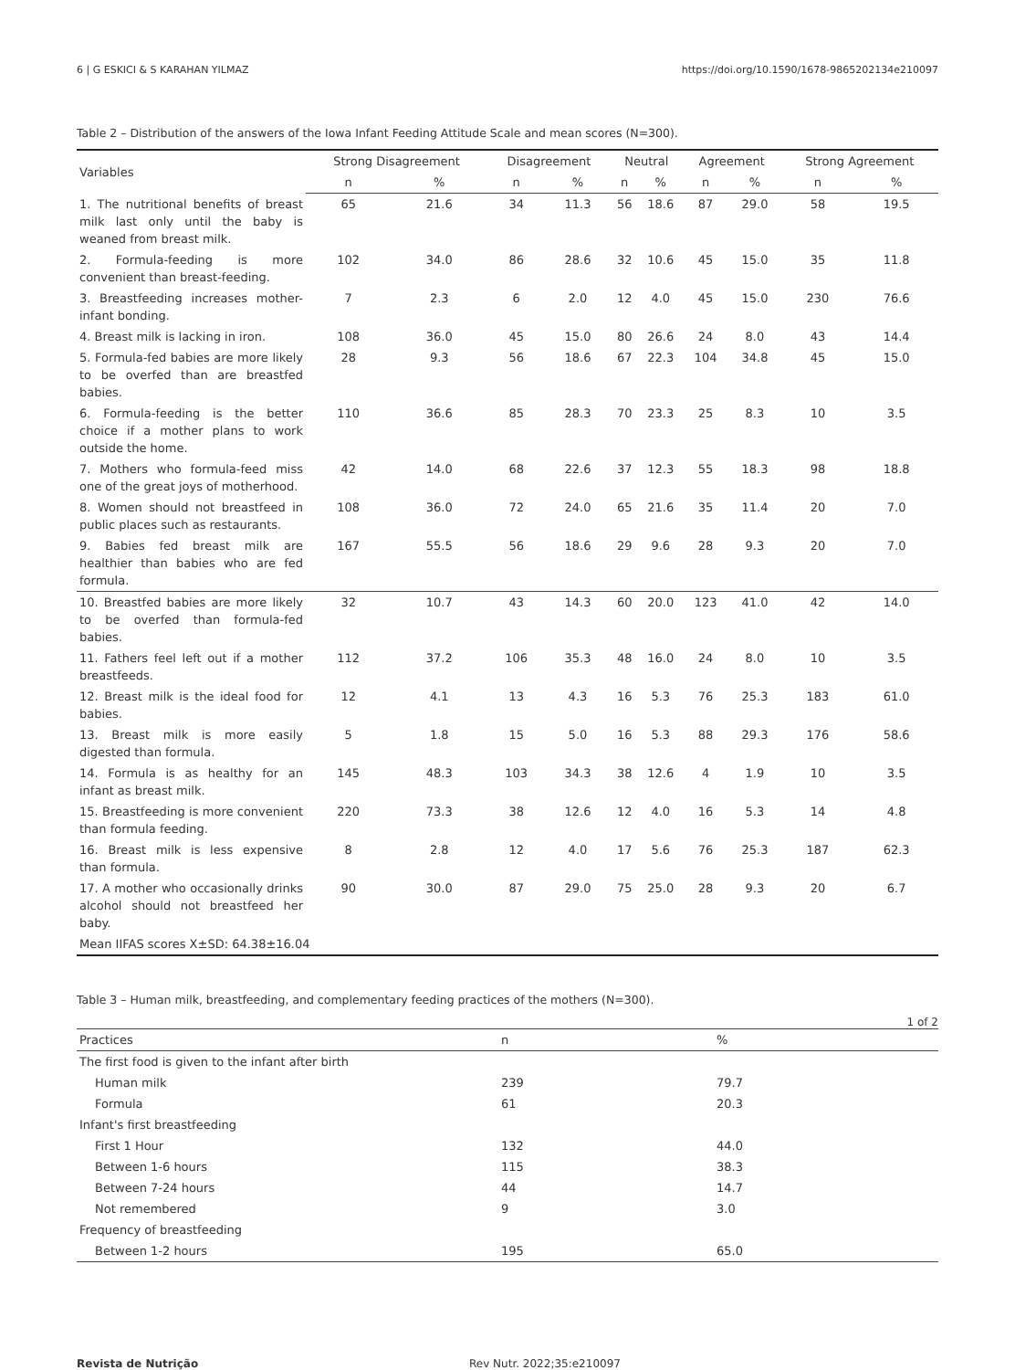6 | G ESKICI & S KARAHAN YILMAZ https://doi.org/10.1590/1678-9865202134e210097
Table 2 – Distribution of the answers of the Iowa Infant Feeding Attitude Scale and mean scores (N=300).
| Variables | Strong Disagreement | | Disagreement | | Neutral | | Agreement | | Strong Agreement | |
| --- | --- | --- | --- | --- | --- | --- | --- | --- | --- | --- |
| | n | % | n | % | n | % | n | % | n | % |
| 1. The nutritional benefits of breast milk last only until the baby is weaned from breast milk. | 65 | 21.6 | 34 | 11.3 | 56 | 18.6 | 87 | 29.0 | 58 | 19.5 |
| 2. Formula-feeding is more convenient than breast-feeding. | 102 | 34.0 | 86 | 28.6 | 32 | 10.6 | 45 | 15.0 | 35 | 11.8 |
| 3. Breastfeeding increases mother-infant bonding. | 7 | 2.3 | 6 | 2.0 | 12 | 4.0 | 45 | 15.0 | 230 | 76.6 |
| 4. Breast milk is lacking in iron. | 108 | 36.0 | 45 | 15.0 | 80 | 26.6 | 24 | 8.0 | 43 | 14.4 |
| 5. Formula-fed babies are more likely to be overfed than are breastfed babies. | 28 | 9.3 | 56 | 18.6 | 67 | 22.3 | 104 | 34.8 | 45 | 15.0 |
| 6. Formula-feeding is the better choice if a mother plans to work outside the home. | 110 | 36.6 | 85 | 28.3 | 70 | 23.3 | 25 | 8.3 | 10 | 3.5 |
| 7. Mothers who formula-feed miss one of the great joys of motherhood. | 42 | 14.0 | 68 | 22.6 | 37 | 12.3 | 55 | 18.3 | 98 | 18.8 |
| 8. Women should not breastfeed in public places such as restaurants. | 108 | 36.0 | 72 | 24.0 | 65 | 21.6 | 35 | 11.4 | 20 | 7.0 |
| 9. Babies fed breast milk are healthier than babies who are fed formula. | 167 | 55.5 | 56 | 18.6 | 29 | 9.6 | 28 | 9.3 | 20 | 7.0 |
| 10. Breastfed babies are more likely to be overfed than formula-fed babies. | 32 | 10.7 | 43 | 14.3 | 60 | 20.0 | 123 | 41.0 | 42 | 14.0 |
| 11. Fathers feel left out if a mother breastfeeds. | 112 | 37.2 | 106 | 35.3 | 48 | 16.0 | 24 | 8.0 | 10 | 3.5 |
| 12. Breast milk is the ideal food for babies. | 12 | 4.1 | 13 | 4.3 | 16 | 5.3 | 76 | 25.3 | 183 | 61.0 |
| 13. Breast milk is more easily digested than formula. | 5 | 1.8 | 15 | 5.0 | 16 | 5.3 | 88 | 29.3 | 176 | 58.6 |
| 14. Formula is as healthy for an infant as breast milk. | 145 | 48.3 | 103 | 34.3 | 38 | 12.6 | 4 | 1.9 | 10 | 3.5 |
| 15. Breastfeeding is more convenient than formula feeding. | 220 | 73.3 | 38 | 12.6 | 12 | 4.0 | 16 | 5.3 | 14 | 4.8 |
| 16. Breast milk is less expensive than formula. | 8 | 2.8 | 12 | 4.0 | 17 | 5.6 | 76 | 25.3 | 187 | 62.3 |
| 17. A mother who occasionally drinks alcohol should not breastfeed her baby. | 90 | 30.0 | 87 | 29.0 | 75 | 25.0 | 28 | 9.3 | 20 | 6.7 |
| Mean IIFAS scores X±SD: 64.38±16.04 | | | | | | | | | | |
Table 3 – Human milk, breastfeeding, and complementary feeding practices of the mothers (N=300).
1 of 2
| Practices | n | % |
| --- | --- | --- |
| The first food is given to the infant after birth | | |
| Human milk | 239 | 79.7 |
| Formula | 61 | 20.3 |
| Infant's first breastfeeding | | |
| First 1 Hour | 132 | 44.0 |
| Between 1-6 hours | 115 | 38.3 |
| Between 7-24 hours | 44 | 14.7 |
| Not remembered | 9 | 3.0 |
| Frequency of breastfeeding | | |
| Between 1-2 hours | 195 | 65.0 |
Revista de Nutrição Rev Nutr. 2022;35:e210097